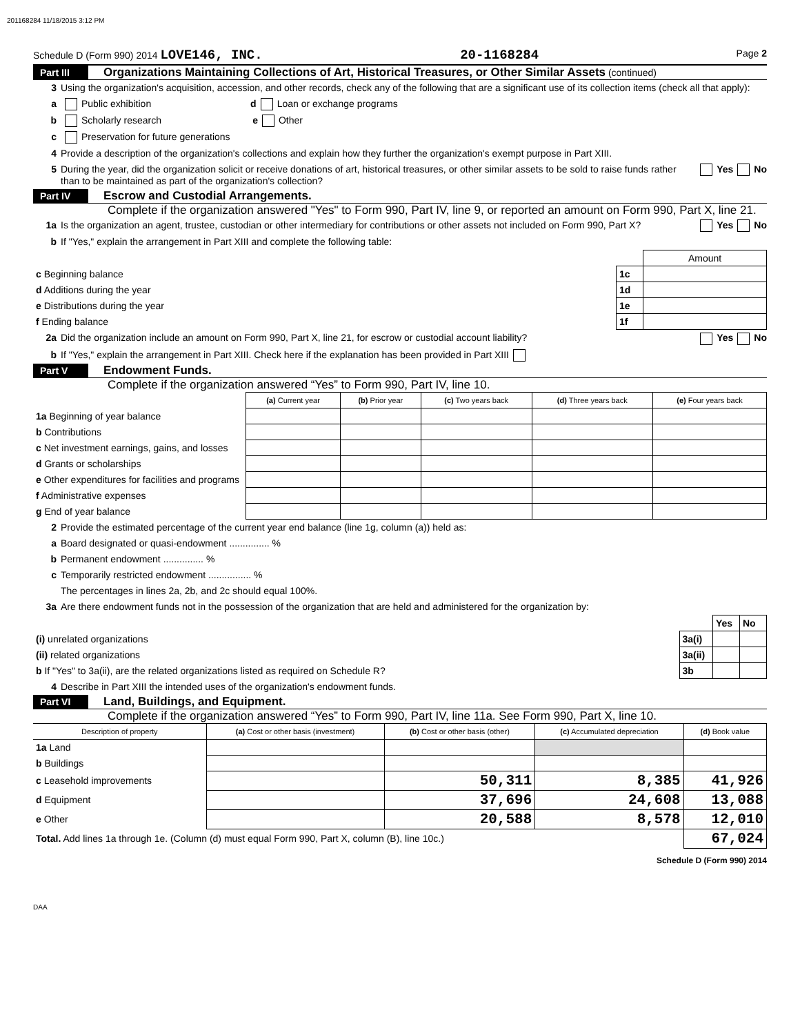201168284 11/18/2015 3:12 PM
Schedule D (Form 990) 2014 LOVE146, INC. 20-1168284 Page 2
Part III Organizations Maintaining Collections of Art, Historical Treasures, or Other Similar Assets (continued)
3 Using the organization's acquisition, accession, and other records, check any of the following that are a significant use of its collection items (check all that apply):
a Public exhibition d Loan or exchange programs
b Scholarly research e Other
c Preservation for future generations
4 Provide a description of the organization's collections and explain how they further the organization's exempt purpose in Part XIII.
5 During the year, did the organization solicit or receive donations of art, historical treasures, or other similar assets to be sold to raise funds rather than to be maintained as part of the organization's collection? Yes No
Part IV Escrow and Custodial Arrangements.
Complete if the organization answered "Yes" to Form 990, Part IV, line 9, or reported an amount on Form 990, Part X, line 21.
1a Is the organization an agent, trustee, custodian or other intermediary for contributions or other assets not included on Form 990, Part X? Yes No
b If "Yes," explain the arrangement in Part XIII and complete the following table:
| | | Amount |
| c Beginning balance | 1c | |
| d Additions during the year | 1d | |
| e Distributions during the year | 1e | |
| f Ending balance | 1f | |
2a Did the organization include an amount on Form 990, Part X, line 21, for escrow or custodial account liability? Yes No
b If "Yes," explain the arrangement in Part XIII. Check here if the explanation has been provided in Part XIII
Part V Endowment Funds.
Complete if the organization answered “Yes” to Form 990, Part IV, line 10.
| | (a) Current year | (b) Prior year | (c) Two years back | (d) Three years back | (e) Four years back |
| --- | --- | --- | --- | --- | --- |
| 1a Beginning of year balance | | | | | |
| b Contributions | | | | | |
| c Net investment earnings, gains, and losses | | | | | |
| d Grants or scholarships | | | | | |
| e Other expenditures for facilities and programs | | | | | |
| f Administrative expenses | | | | | |
| g End of year balance | | | | | |
2 Provide the estimated percentage of the current year end balance (line 1g, column (a)) held as:
a Board designated or quasi-endowment ............... %
b Permanent endowment ............... %
c Temporarily restricted endowment ................ %
The percentages in lines 2a, 2b, and 2c should equal 100%.
3a Are there endowment funds not in the possession of the organization that are held and administered for the organization by:
| | | Yes | No |
| (i) unrelated organizations | 3a(i) | | |
| (ii) related organizations | 3a(ii) | | |
| b If "Yes" to 3a(ii), are the related organizations listed as required on Schedule R? | 3b | | |
4 Describe in Part XIII the intended uses of the organization's endowment funds.
Part VI Land, Buildings, and Equipment.
Complete if the organization answered “Yes” to Form 990, Part IV, line 11a. See Form 990, Part X, line 10.
| Description of property | (a) Cost or other basis (investment) | (b) Cost or other basis (other) | (c) Accumulated depreciation | (d) Book value |
| --- | --- | --- | --- | --- |
| 1a Land | | | | |
| b Buildings | | | | |
| c Leasehold improvements | | 50,311 | 8,385 | 41,926 |
| d Equipment | | 37,696 | 24,608 | 13,088 |
| e Other | | 20,588 | 8,578 | 12,010 |
| Total. Add lines 1a through 1e. (Column (d) must equal Form 990, Part X, column (B), line 10c.) | | | | 67,024 |
Schedule D (Form 990) 2014
DAA